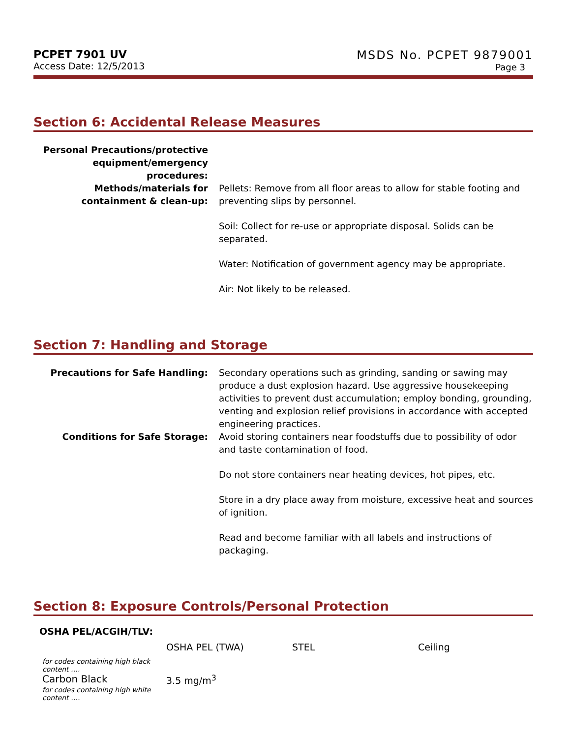PCPET 7901 UV
Access Date: 12/5/2013
MSDS No. PCPET 9879001
Page 3
Section 6: Accidental Release Measures
| Personal Precautions/protective equipment/emergency procedures: | |
| Methods/materials for containment & clean-up: | Pellets: Remove from all floor areas to allow for stable footing and preventing slips by personnel. Soil: Collect for re-use or appropriate disposal. Solids can be separated. Water: Notification of government agency may be appropriate. Air: Not likely to be released. |
Section 7: Handling and Storage
| Precautions for Safe Handling: | Secondary operations such as grinding, sanding or sawing may produce a dust explosion hazard. Use aggressive housekeeping activities to prevent dust accumulation; employ bonding, grounding, venting and explosion relief provisions in accordance with accepted engineering practices. |
| Conditions for Safe Storage: | Avoid storing containers near foodstuffs due to possibility of odor and taste contamination of food. Do not store containers near heating devices, hot pipes, etc. Store in a dry place away from moisture, excessive heat and sources of ignition. Read and become familiar with all labels and instructions of packaging. |
Section 8: Exposure Controls/Personal Protection
OSHA PEL/ACGIH/TLV:
| | OSHA PEL (TWA) | STEL | Ceiling |
| --- | --- | --- | --- |
| for codes containing high black content …. | | | |
| Carbon Black | 3.5 mg/m<sup>3</sup> | | |
| for codes containing high white content …. | | | |